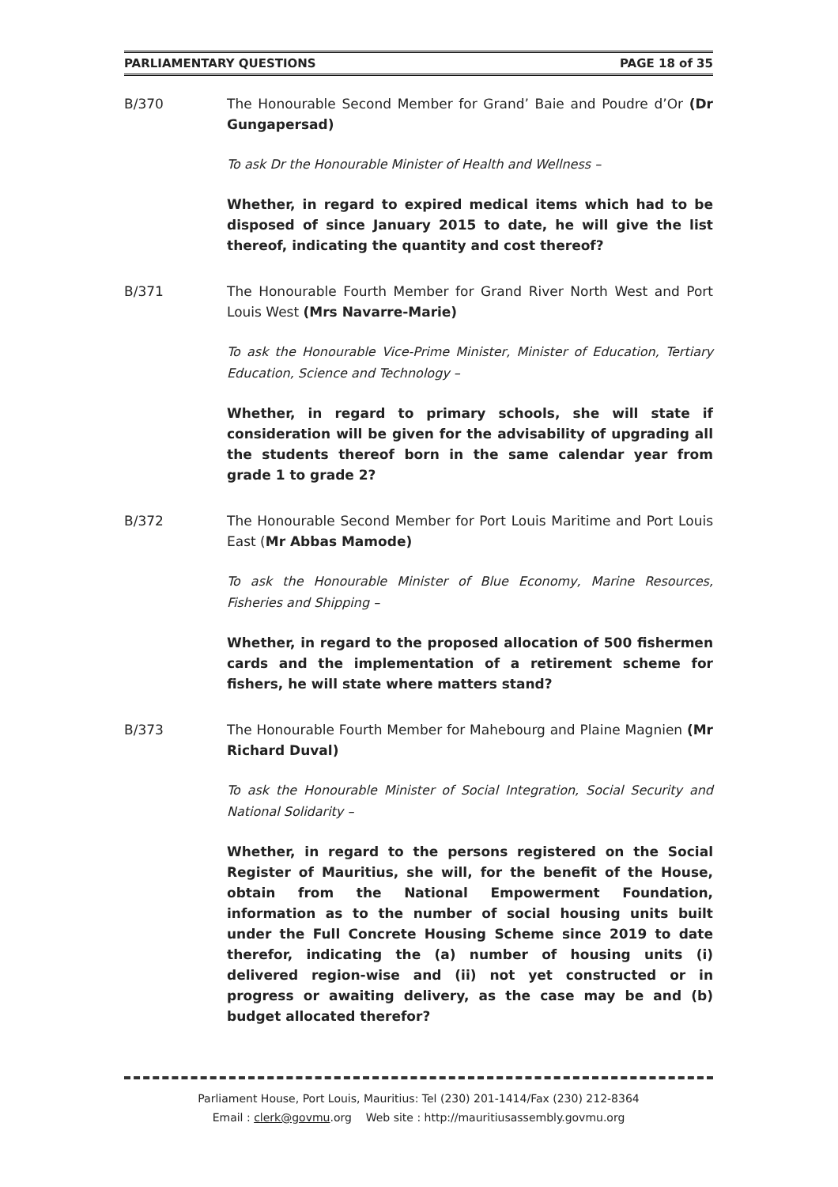PARLIAMENTARY QUESTIONS PAGE 18 of 35
B/370 The Honourable Second Member for Grand’ Baie and Poudre d’Or (Dr Gungapersad)
To ask Dr the Honourable Minister of Health and Wellness –
Whether, in regard to expired medical items which had to be disposed of since January 2015 to date, he will give the list thereof, indicating the quantity and cost thereof?
B/371 The Honourable Fourth Member for Grand River North West and Port Louis West (Mrs Navarre-Marie)
To ask the Honourable Vice-Prime Minister, Minister of Education, Tertiary Education, Science and Technology –
Whether, in regard to primary schools, she will state if consideration will be given for the advisability of upgrading all the students thereof born in the same calendar year from grade 1 to grade 2?
B/372 The Honourable Second Member for Port Louis Maritime and Port Louis East (Mr Abbas Mamode)
To ask the Honourable Minister of Blue Economy, Marine Resources, Fisheries and Shipping –
Whether, in regard to the proposed allocation of 500 fishermen cards and the implementation of a retirement scheme for fishers, he will state where matters stand?
B/373 The Honourable Fourth Member for Mahebourg and Plaine Magnien (Mr Richard Duval)
To ask the Honourable Minister of Social Integration, Social Security and National Solidarity –
Whether, in regard to the persons registered on the Social Register of Mauritius, she will, for the benefit of the House, obtain from the National Empowerment Foundation, information as to the number of social housing units built under the Full Concrete Housing Scheme since 2019 to date therefor, indicating the (a) number of housing units (i) delivered region-wise and (ii) not yet constructed or in progress or awaiting delivery, as the case may be and (b) budget allocated therefor?
Parliament House, Port Louis, Mauritius: Tel (230) 201-1414/Fax (230) 212-8364
Email : clerk@govmu.org Web site : http://mauritiusassembly.govmu.org